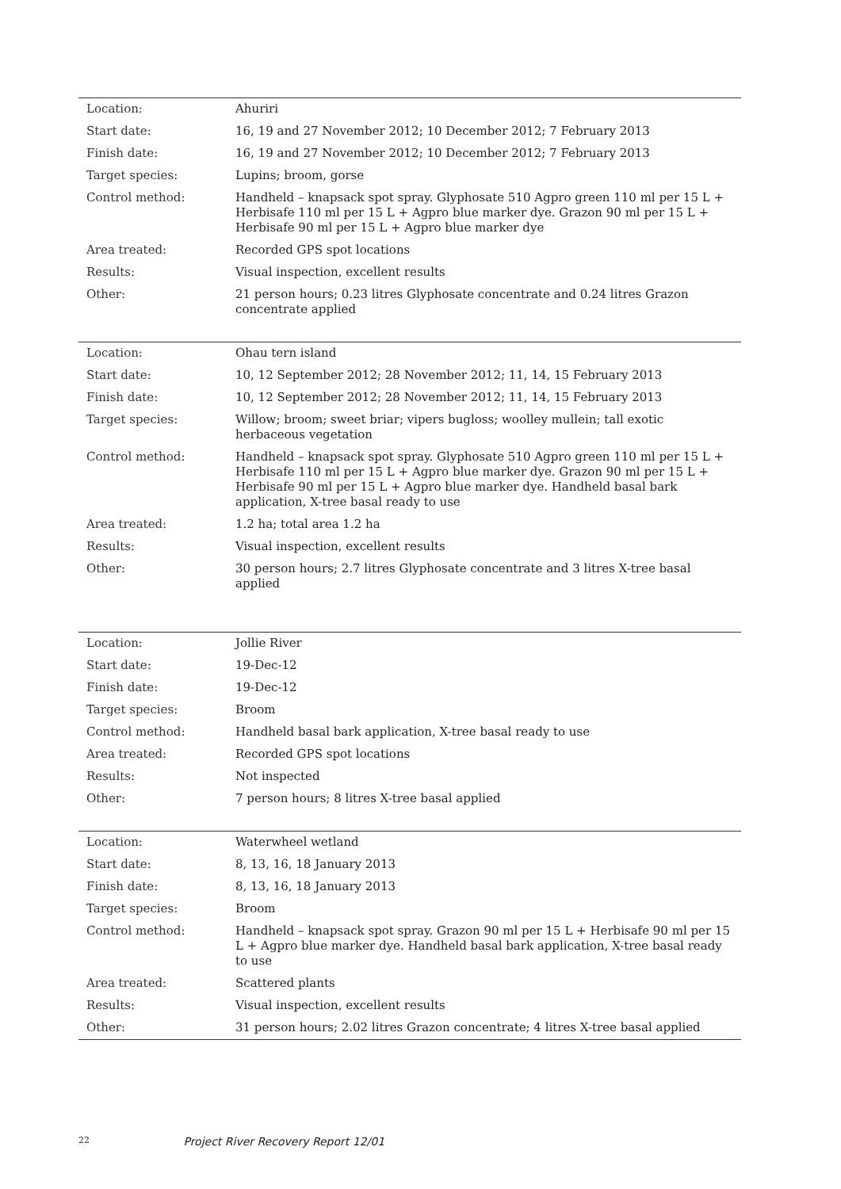| Location: | Ahuriri |
| Start date: | 16, 19 and 27 November 2012; 10 December 2012; 7 February 2013 |
| Finish date: | 16, 19 and 27 November 2012; 10 December 2012; 7 February 2013 |
| Target species: | Lupins; broom, gorse |
| Control method: | Handheld – knapsack spot spray. Glyphosate 510 Agpro green 110 ml per 15 L + Herbisafe 110 ml per 15 L + Agpro blue marker dye. Grazon 90 ml per 15 L + Herbisafe 90 ml per 15 L + Agpro blue marker dye |
| Area treated: | Recorded GPS spot locations |
| Results: | Visual inspection, excellent results |
| Other: | 21 person hours; 0.23 litres Glyphosate concentrate and 0.24 litres Grazon concentrate applied |
| Location: | Ohau tern island |
| Start date: | 10, 12 September 2012; 28 November 2012; 11, 14, 15 February 2013 |
| Finish date: | 10, 12 September 2012; 28 November 2012; 11, 14, 15 February 2013 |
| Target species: | Willow; broom; sweet briar; vipers bugloss; woolley mullein; tall exotic herbaceous vegetation |
| Control method: | Handheld – knapsack spot spray. Glyphosate 510 Agpro green 110 ml per 15 L + Herbisafe 110 ml per 15 L + Agpro blue marker dye. Grazon 90 ml per 15 L + Herbisafe 90 ml per 15 L + Agpro blue marker dye. Handheld basal bark application, X-tree basal ready to use |
| Area treated: | 1.2 ha; total area 1.2 ha |
| Results: | Visual inspection, excellent results |
| Other: | 30 person hours; 2.7 litres Glyphosate concentrate and 3 litres X-tree basal applied |
| Location: | Jollie River |
| Start date: | 19-Dec-12 |
| Finish date: | 19-Dec-12 |
| Target species: | Broom |
| Control method: | Handheld basal bark application, X-tree basal ready to use |
| Area treated: | Recorded GPS spot locations |
| Results: | Not inspected |
| Other: | 7 person hours; 8 litres X-tree basal applied |
| Location: | Waterwheel wetland |
| Start date: | 8, 13, 16, 18 January 2013 |
| Finish date: | 8, 13, 16, 18 January 2013 |
| Target species: | Broom |
| Control method: | Handheld – knapsack spot spray. Grazon 90 ml per 15 L + Herbisafe 90 ml per 15 L + Agpro blue marker dye. Handheld basal bark application, X-tree basal ready to use |
| Area treated: | Scattered plants |
| Results: | Visual inspection, excellent results |
| Other: | 31 person hours; 2.02 litres Grazon concentrate; 4 litres X-tree basal applied |
22 Project River Recovery Report 12/01